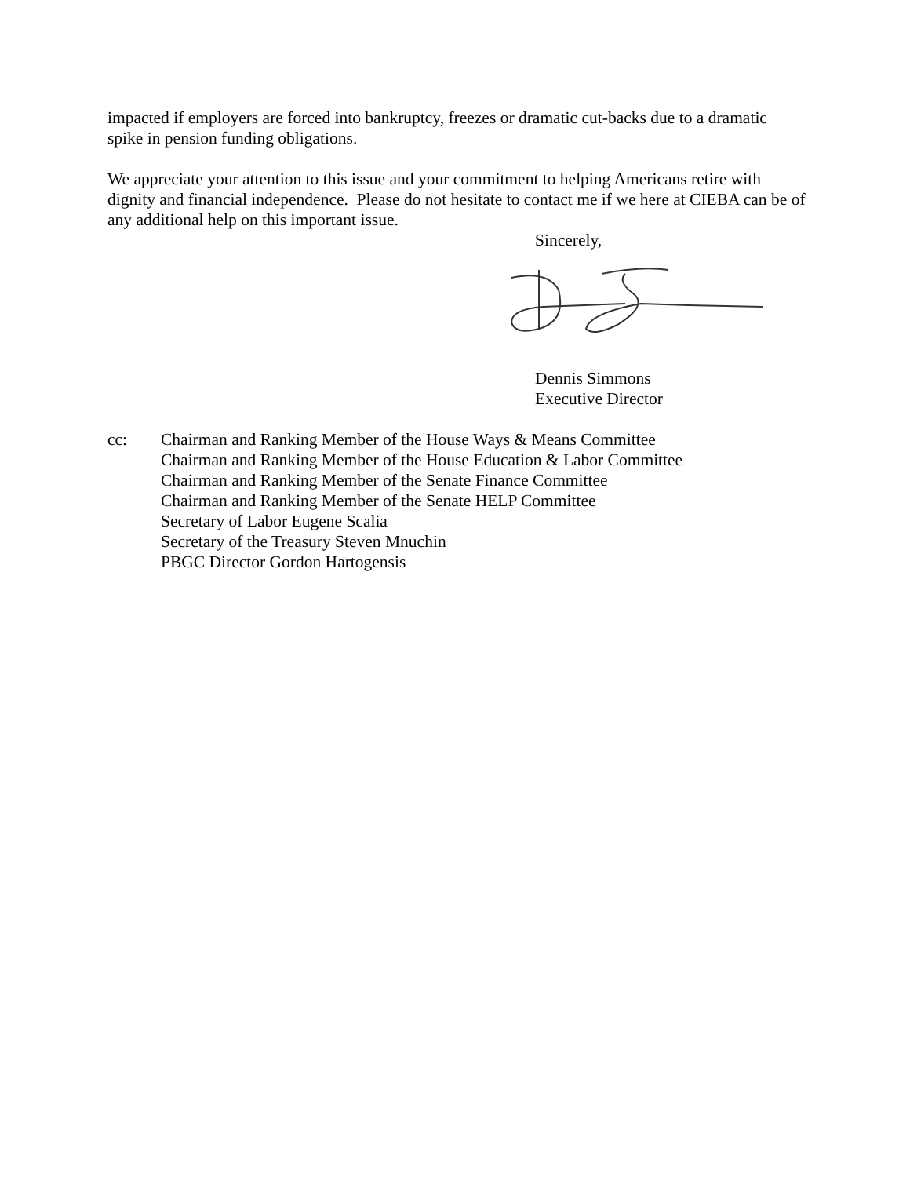impacted if employers are forced into bankruptcy, freezes or dramatic cut-backs due to a dramatic spike in pension funding obligations.
We appreciate your attention to this issue and your commitment to helping Americans retire with dignity and financial independence. Please do not hesitate to contact me if we here at CIEBA can be of any additional help on this important issue.
Sincerely,
Dennis Simmons
Executive Director
cc: Chairman and Ranking Member of the House Ways & Means Committee
Chairman and Ranking Member of the House Education & Labor Committee
Chairman and Ranking Member of the Senate Finance Committee
Chairman and Ranking Member of the Senate HELP Committee
Secretary of Labor Eugene Scalia
Secretary of the Treasury Steven Mnuchin
PBGC Director Gordon Hartogensis